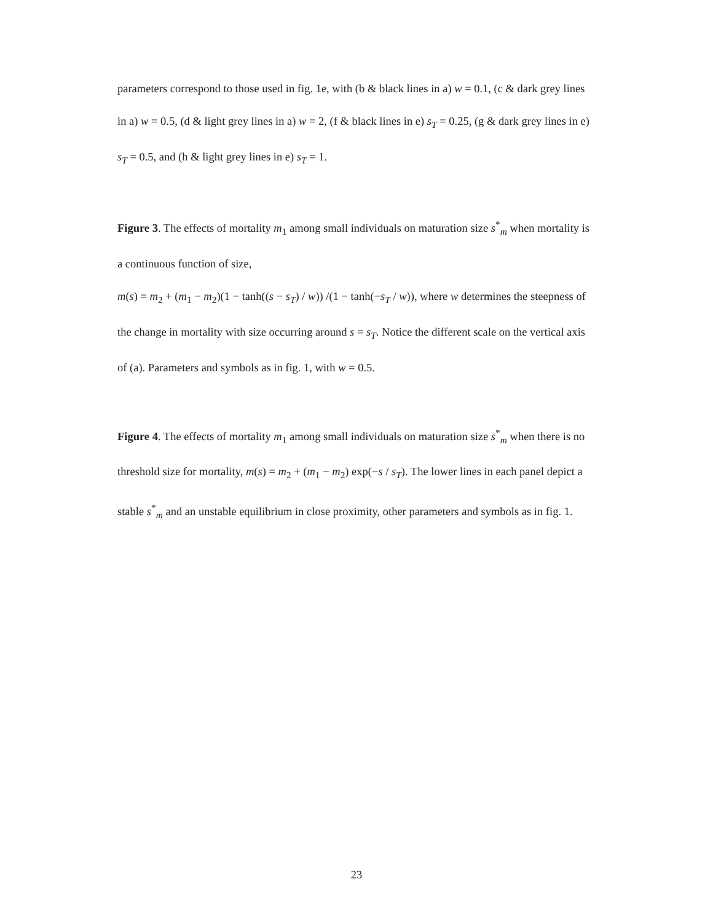parameters correspond to those used in fig. 1e, with (b & black lines in a) w = 0.1, (c & dark grey lines in a) w = 0.5, (d & light grey lines in a) w = 2, (f & black lines in e) s<sub>T</sub> = 0.25, (g & dark grey lines in e) s<sub>T</sub> = 0.5, and (h & light grey lines in e) s<sub>T</sub> = 1.
Figure 3. The effects of mortality m<sub>1</sub> among small individuals on maturation size s<sup>*</sup><sub>m</sub> when mortality is a continuous function of size,
m(s) = m<sub>2</sub> + (m<sub>1</sub> − m<sub>2</sub>)(1 − tanh((s − s<sub>T</sub>) / w)) /(1 − tanh(−s<sub>T</sub> / w)), where w determines the steepness of the change in mortality with size occurring around s = s<sub>T</sub>. Notice the different scale on the vertical axis of (a). Parameters and symbols as in fig. 1, with w = 0.5.
Figure 4. The effects of mortality m<sub>1</sub> among small individuals on maturation size s<sup>*</sup><sub>m</sub> when there is no threshold size for mortality, m(s) = m<sub>2</sub> + (m<sub>1</sub> − m<sub>2</sub>) exp(−s / s<sub>T</sub>). The lower lines in each panel depict a stable s<sup>*</sup><sub>m</sub> and an unstable equilibrium in close proximity, other parameters and symbols as in fig. 1.
23